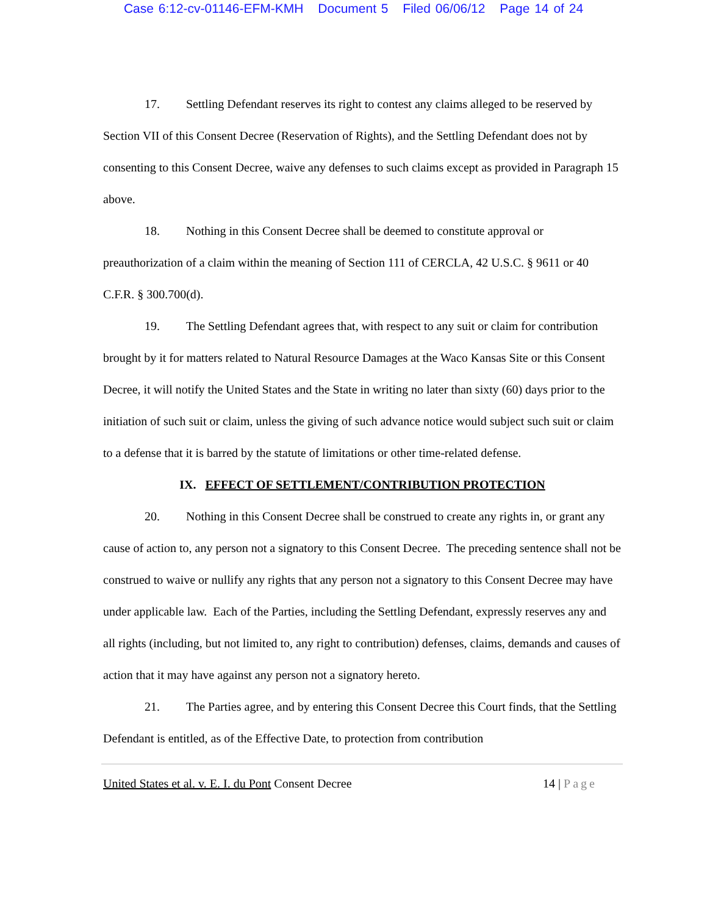Case 6:12-cv-01146-EFM-KMH Document 5 Filed 06/06/12 Page 14 of 24
17. Settling Defendant reserves its right to contest any claims alleged to be reserved by Section VII of this Consent Decree (Reservation of Rights), and the Settling Defendant does not by consenting to this Consent Decree, waive any defenses to such claims except as provided in Paragraph 15 above.
18. Nothing in this Consent Decree shall be deemed to constitute approval or preauthorization of a claim within the meaning of Section 111 of CERCLA, 42 U.S.C. § 9611 or 40 C.F.R. § 300.700(d).
19. The Settling Defendant agrees that, with respect to any suit or claim for contribution brought by it for matters related to Natural Resource Damages at the Waco Kansas Site or this Consent Decree, it will notify the United States and the State in writing no later than sixty (60) days prior to the initiation of such suit or claim, unless the giving of such advance notice would subject such suit or claim to a defense that it is barred by the statute of limitations or other time-related defense.
IX. EFFECT OF SETTLEMENT/CONTRIBUTION PROTECTION
20. Nothing in this Consent Decree shall be construed to create any rights in, or grant any cause of action to, any person not a signatory to this Consent Decree. The preceding sentence shall not be construed to waive or nullify any rights that any person not a signatory to this Consent Decree may have under applicable law. Each of the Parties, including the Settling Defendant, expressly reserves any and all rights (including, but not limited to, any right to contribution) defenses, claims, demands and causes of action that it may have against any person not a signatory hereto.
21. The Parties agree, and by entering this Consent Decree this Court finds, that the Settling Defendant is entitled, as of the Effective Date, to protection from contribution
United States et al. v. E. I. du Pont Consent Decree
14 | Page